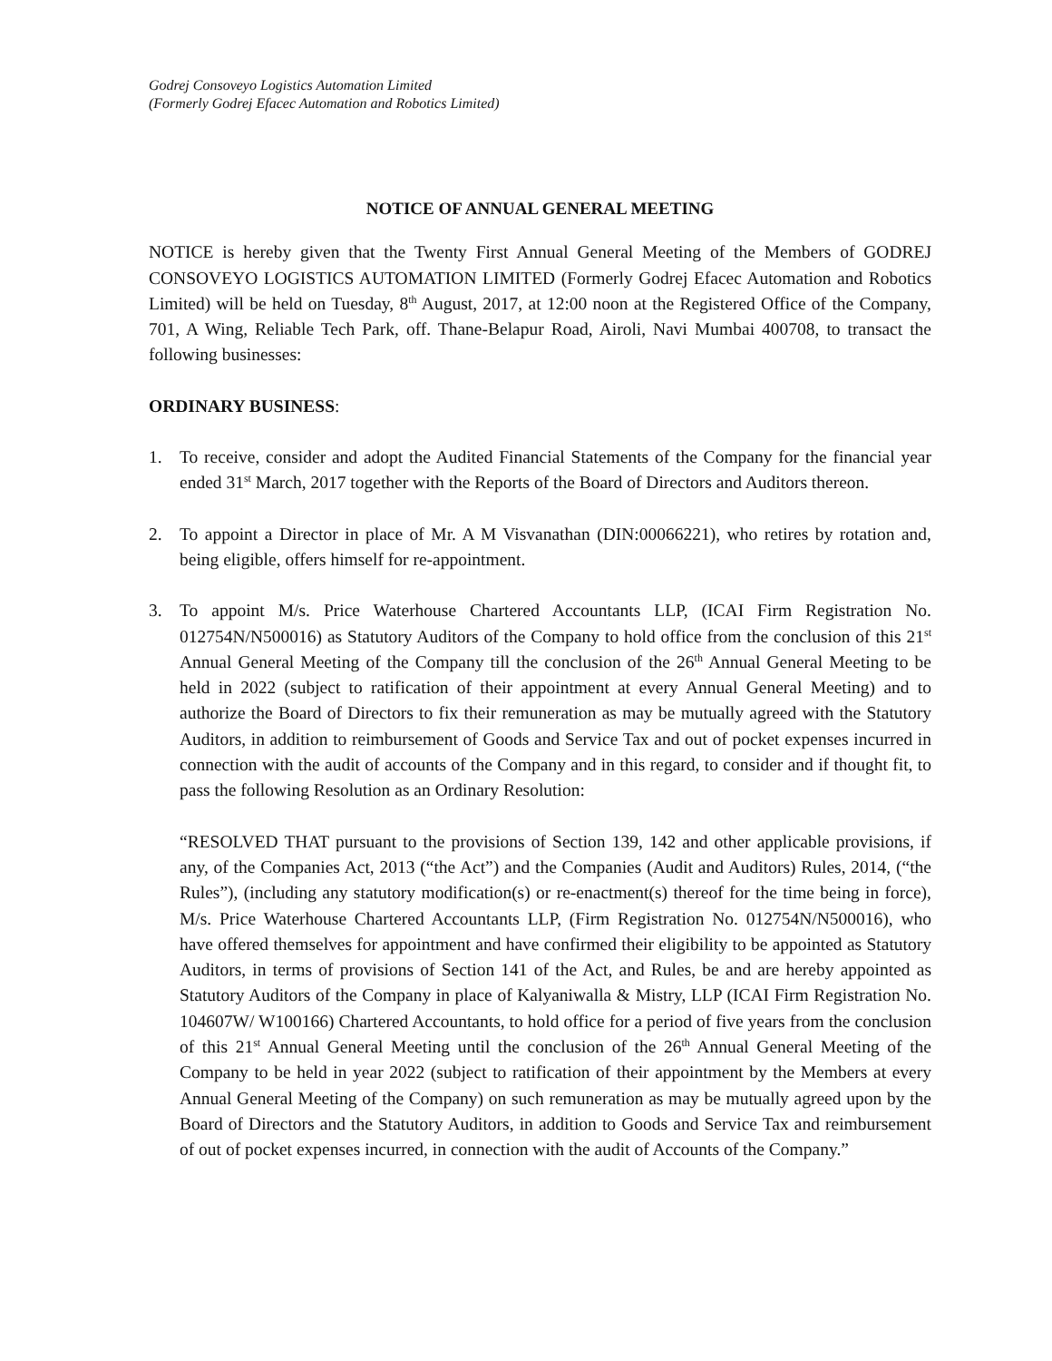Godrej Consoveyo Logistics Automation Limited
(Formerly Godrej Efacec Automation and Robotics Limited)
NOTICE OF ANNUAL GENERAL MEETING
NOTICE is hereby given that the Twenty First Annual General Meeting of the Members of GODREJ CONSOVEYO LOGISTICS AUTOMATION LIMITED (Formerly Godrej Efacec Automation and Robotics Limited) will be held on Tuesday, 8<sup>th</sup> August, 2017, at 12:00 noon at the Registered Office of the Company, 701, A Wing, Reliable Tech Park, off. Thane-Belapur Road, Airoli, Navi Mumbai 400708, to transact the following businesses:
ORDINARY BUSINESS:
1. To receive, consider and adopt the Audited Financial Statements of the Company for the financial year ended 31<sup>st</sup> March, 2017 together with the Reports of the Board of Directors and Auditors thereon.
2. To appoint a Director in place of Mr. A M Visvanathan (DIN:00066221), who retires by rotation and, being eligible, offers himself for re-appointment.
3. To appoint M/s. Price Waterhouse Chartered Accountants LLP, (ICAI Firm Registration No. 012754N/N500016) as Statutory Auditors of the Company to hold office from the conclusion of this 21<sup>st</sup> Annual General Meeting of the Company till the conclusion of the 26<sup>th</sup> Annual General Meeting to be held in 2022 (subject to ratification of their appointment at every Annual General Meeting) and to authorize the Board of Directors to fix their remuneration as may be mutually agreed with the Statutory Auditors, in addition to reimbursement of Goods and Service Tax and out of pocket expenses incurred in connection with the audit of accounts of the Company and in this regard, to consider and if thought fit, to pass the following Resolution as an Ordinary Resolution:
“RESOLVED THAT pursuant to the provisions of Section 139, 142 and other applicable provisions, if any, of the Companies Act, 2013 (“the Act”) and the Companies (Audit and Auditors) Rules, 2014, (“the Rules”), (including any statutory modification(s) or re-enactment(s) thereof for the time being in force), M/s. Price Waterhouse Chartered Accountants LLP, (Firm Registration No. 012754N/N500016), who have offered themselves for appointment and have confirmed their eligibility to be appointed as Statutory Auditors, in terms of provisions of Section 141 of the Act, and Rules, be and are hereby appointed as Statutory Auditors of the Company in place of Kalyaniwalla & Mistry, LLP (ICAI Firm Registration No. 104607W/ W100166) Chartered Accountants, to hold office for a period of five years from the conclusion of this 21<sup>st</sup> Annual General Meeting until the conclusion of the 26<sup>th</sup> Annual General Meeting of the Company to be held in year 2022 (subject to ratification of their appointment by the Members at every Annual General Meeting of the Company) on such remuneration as may be mutually agreed upon by the Board of Directors and the Statutory Auditors, in addition to Goods and Service Tax and reimbursement of out of pocket expenses incurred, in connection with the audit of Accounts of the Company.”